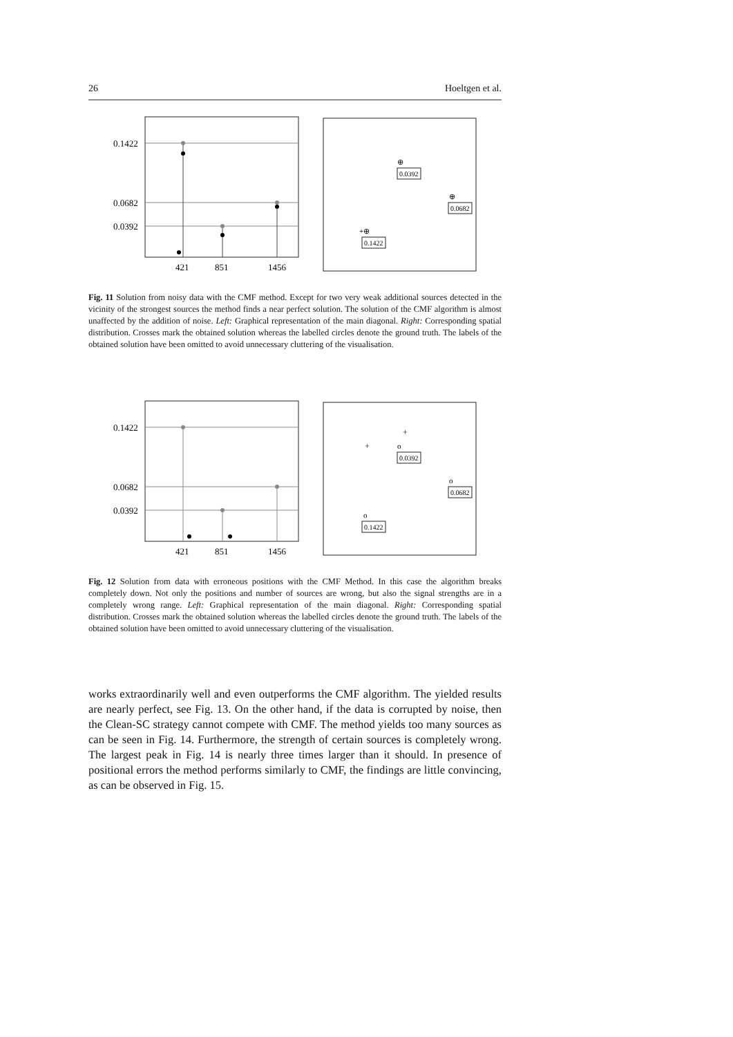26 Hoeltgen et al.
0.1422
0.0682
0.0392
421
851
1456
⊕
0.0392
⊕
0.0682
+⊕
0.1422
Fig. 11 Solution from noisy data with the CMF method. Except for two very weak additional sources detected in the vicinity of the strongest sources the method finds a near perfect solution. The solution of the CMF algorithm is almost unaffected by the addition of noise. Left: Graphical representation of the main diagonal. Right: Corresponding spatial distribution. Crosses mark the obtained solution whereas the labelled circles denote the ground truth. The labels of the obtained solution have been omitted to avoid unnecessary cluttering of the visualisation.
0.1422
0.0682
0.0392
421
851
1456
+
+
o
0.0392
o
0.0682
o
0.1422
Fig. 12 Solution from data with erroneous positions with the CMF Method. In this case the algorithm breaks completely down. Not only the positions and number of sources are wrong, but also the signal strengths are in a completely wrong range. Left: Graphical representation of the main diagonal. Right: Corresponding spatial distribution. Crosses mark the obtained solution whereas the labelled circles denote the ground truth. The labels of the obtained solution have been omitted to avoid unnecessary cluttering of the visualisation.
works extraordinarily well and even outperforms the CMF algorithm. The yielded results are nearly perfect, see Fig. 13. On the other hand, if the data is corrupted by noise, then the Clean-SC strategy cannot compete with CMF. The method yields too many sources as can be seen in Fig. 14. Furthermore, the strength of certain sources is completely wrong. The largest peak in Fig. 14 is nearly three times larger than it should. In presence of positional errors the method performs similarly to CMF, the findings are little convincing, as can be observed in Fig. 15.